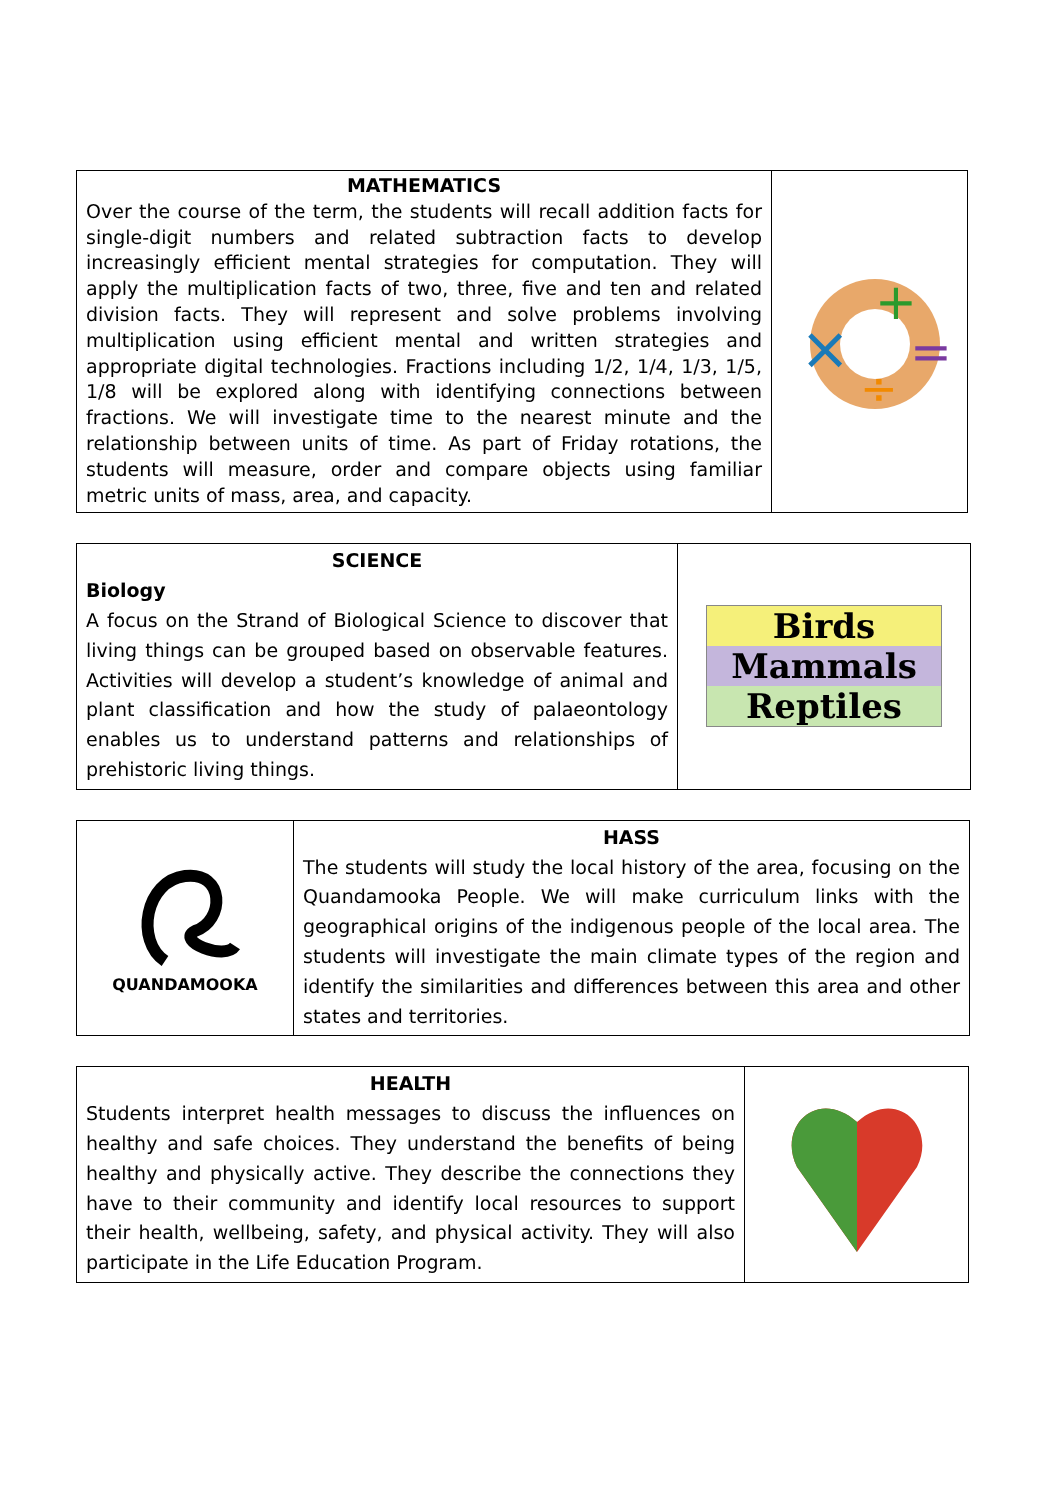| MATHEMATICS Over the course of the term, the students will recall addition facts for single-digit numbers and related subtraction facts to develop increasingly efficient mental strategies for computation. They will apply the multiplication facts of two, three, five and ten and related division facts. They will represent and solve problems involving multiplication using efficient mental and written strategies and appropriate digital technologies. Fractions including 1/2, 1/4, 1/3, 1/5, 1/8 will be explored along with identifying connections between fractions. We will investigate time to the nearest minute and the relationship between units of time. As part of Friday rotations, the students will measure, order and compare objects using familiar metric units of mass, area, and capacity. | + × = ÷ |
| SCIENCE Biology A focus on the Strand of Biological Science to discover that living things can be grouped based on observable features. Activities will develop a student’s knowledge of animal and plant classification and how the study of palaeontology enables us to understand patterns and relationships of prehistoric living things. | Birds Mammals Reptiles |
| QUANDAMOOKA | HASS The students will study the local history of the area, focusing on the Quandamooka People. We will make curriculum links with the geographical origins of the indigenous people of the local area. The students will investigate the main climate types of the region and identify the similarities and differences between this area and other states and territories. |
| HEALTH Students interpret health messages to discuss the influences on healthy and safe choices. They understand the benefits of being healthy and physically active. They describe the connections they have to their community and identify local resources to support their health, wellbeing, safety, and physical activity. They will also participate in the Life Education Program. | |